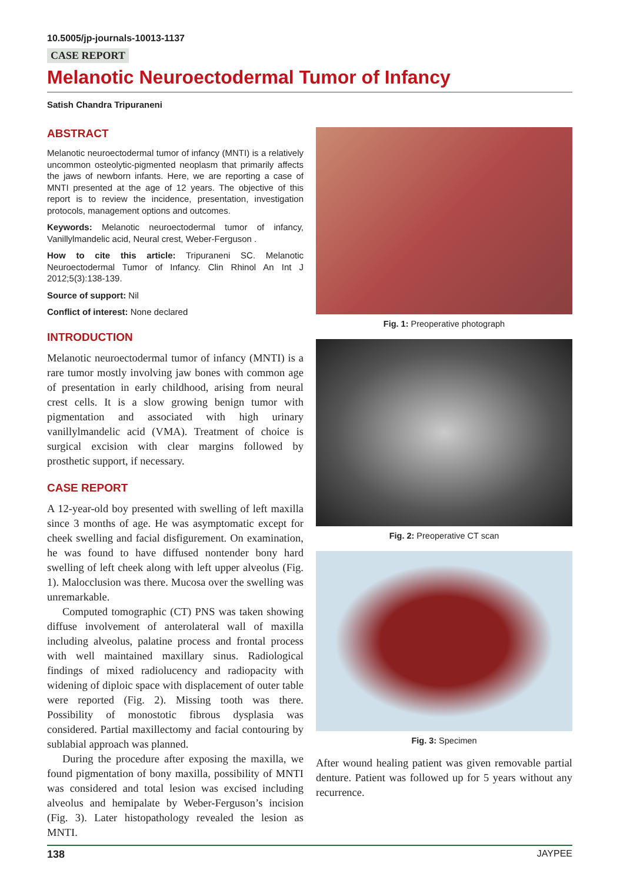10.5005/jp-journals-10013-1137
CASE REPORT
Melanotic Neuroectodermal Tumor of Infancy
Satish Chandra Tripuraneni
ABSTRACT
Melanotic neuroectodermal tumor of infancy (MNTI) is a relatively uncommon osteolytic-pigmented neoplasm that primarily affects the jaws of newborn infants. Here, we are reporting a case of MNTI presented at the age of 12 years. The objective of this report is to review the incidence, presentation, investigation protocols, management options and outcomes.
Keywords: Melanotic neuroectodermal tumor of infancy, Vanillylmandelic acid, Neural crest, Weber-Ferguson .
How to cite this article: Tripuraneni SC. Melanotic Neuroectodermal Tumor of Infancy. Clin Rhinol An Int J 2012;5(3):138-139.
Source of support: Nil
Conflict of interest: None declared
INTRODUCTION
Melanotic neuroectodermal tumor of infancy (MNTI) is a rare tumor mostly involving jaw bones with common age of presentation in early childhood, arising from neural crest cells. It is a slow growing benign tumor with pigmentation and associated with high urinary vanillylmandelic acid (VMA). Treatment of choice is surgical excision with clear margins followed by prosthetic support, if necessary.
CASE REPORT
A 12-year-old boy presented with swelling of left maxilla since 3 months of age. He was asymptomatic except for cheek swelling and facial disfigurement. On examination, he was found to have diffused nontender bony hard swelling of left cheek along with left upper alveolus (Fig. 1). Malocclusion was there. Mucosa over the swelling was unremarkable.
Computed tomographic (CT) PNS was taken showing diffuse involvement of anterolateral wall of maxilla including alveolus, palatine process and frontal process with well maintained maxillary sinus. Radiological findings of mixed radiolucency and radiopacity with widening of diploic space with displacement of outer table were reported (Fig. 2). Missing tooth was there. Possibility of monostotic fibrous dysplasia was considered. Partial maxillectomy and facial contouring by sublabial approach was planned.
During the procedure after exposing the maxilla, we found pigmentation of bony maxilla, possibility of MNTI was considered and total lesion was excised including alveolus and hemipalate by Weber-Ferguson’s incision (Fig. 3). Later histopathology revealed the lesion as MNTI.
Fig. 1: Preoperative photograph
Fig. 2: Preoperative CT scan
Fig. 3: Specimen
After wound healing patient was given removable partial denture. Patient was followed up for 5 years without any recurrence.
138 JAYPEE